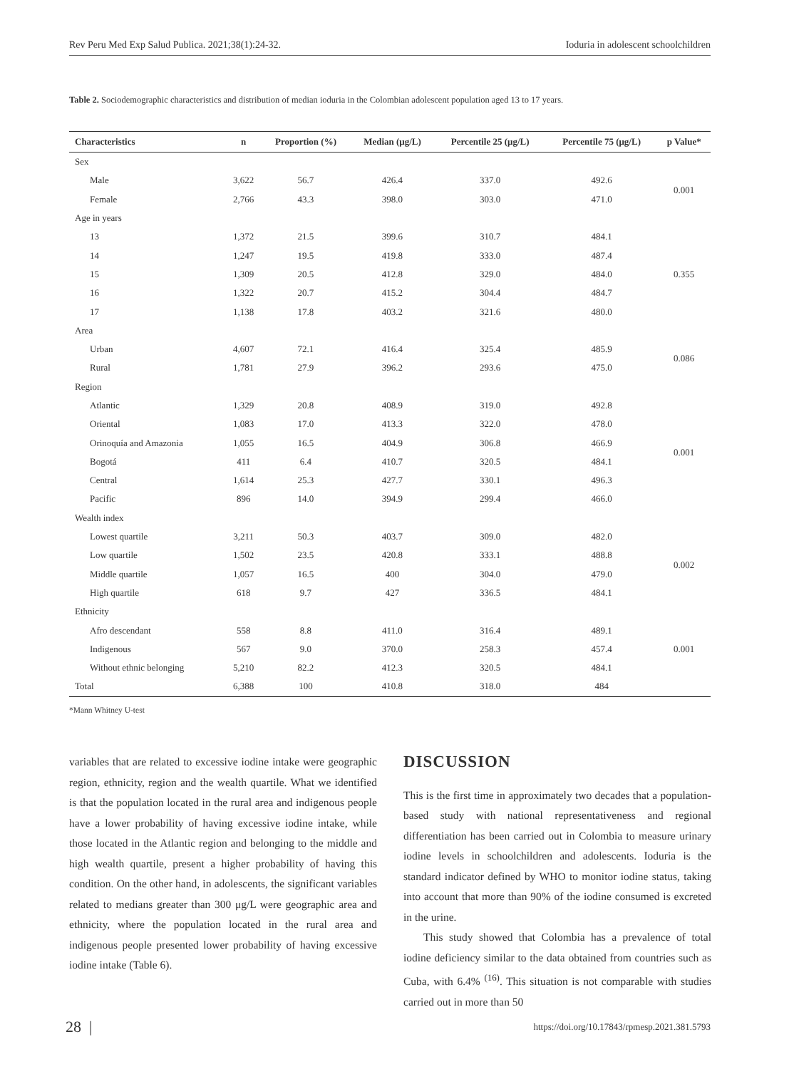Rev Peru Med Exp Salud Publica. 2021;38(1):24-32. Ioduria in adolescent schoolchildren
Table 2. Sociodemographic characteristics and distribution of median ioduria in the Colombian adolescent population aged 13 to 17 years.
| Characteristics | n | Proportion (%) | Median (μg/L) | Percentile 25 (μg/L) | Percentile 75 (μg/L) | p Value* |
| --- | --- | --- | --- | --- | --- | --- |
| Sex | | | | | | |
| Male | 3,622 | 56.7 | 426.4 | 337.0 | 492.6 | 0.001 |
| Female | 2,766 | 43.3 | 398.0 | 303.0 | 471.0 | |
| Age in years | | | | | | |
| 13 | 1,372 | 21.5 | 399.6 | 310.7 | 484.1 | 0.355 |
| 14 | 1,247 | 19.5 | 419.8 | 333.0 | 487.4 | |
| 15 | 1,309 | 20.5 | 412.8 | 329.0 | 484.0 | |
| 16 | 1,322 | 20.7 | 415.2 | 304.4 | 484.7 | |
| 17 | 1,138 | 17.8 | 403.2 | 321.6 | 480.0 | |
| Area | | | | | | |
| Urban | 4,607 | 72.1 | 416.4 | 325.4 | 485.9 | 0.086 |
| Rural | 1,781 | 27.9 | 396.2 | 293.6 | 475.0 | |
| Region | | | | | | |
| Atlantic | 1,329 | 20.8 | 408.9 | 319.0 | 492.8 | 0.001 |
| Oriental | 1,083 | 17.0 | 413.3 | 322.0 | 478.0 | |
| Orinoquía and Amazonia | 1,055 | 16.5 | 404.9 | 306.8 | 466.9 | |
| Bogotá | 411 | 6.4 | 410.7 | 320.5 | 484.1 | |
| Central | 1,614 | 25.3 | 427.7 | 330.1 | 496.3 | |
| Pacific | 896 | 14.0 | 394.9 | 299.4 | 466.0 | |
| Wealth index | | | | | | |
| Lowest quartile | 3,211 | 50.3 | 403.7 | 309.0 | 482.0 | 0.002 |
| Low quartile | 1,502 | 23.5 | 420.8 | 333.1 | 488.8 | |
| Middle quartile | 1,057 | 16.5 | 400 | 304.0 | 479.0 | |
| High quartile | 618 | 9.7 | 427 | 336.5 | 484.1 | |
| Ethnicity | | | | | | |
| Afro descendant | 558 | 8.8 | 411.0 | 316.4 | 489.1 | 0.001 |
| Indigenous | 567 | 9.0 | 370.0 | 258.3 | 457.4 | |
| Without ethnic belonging | 5,210 | 82.2 | 412.3 | 320.5 | 484.1 | |
| Total | 6,388 | 100 | 410.8 | 318.0 | 484 | |
*Mann Whitney U-test
variables that are related to excessive iodine intake were geographic region, ethnicity, region and the wealth quartile. What we identified is that the population located in the rural area and indigenous people have a lower probability of having excessive iodine intake, while those located in the Atlantic region and belonging to the middle and high wealth quartile, present a higher probability of having this condition. On the other hand, in adolescents, the significant variables related to medians greater than 300 μg/L were geographic area and ethnicity, where the population located in the rural area and indigenous people presented lower probability of having excessive iodine intake (Table 6).
DISCUSSION
This is the first time in approximately two decades that a population-based study with national representativeness and regional differentiation has been carried out in Colombia to measure urinary iodine levels in schoolchildren and adolescents. Ioduria is the standard indicator defined by WHO to monitor iodine status, taking into account that more than 90% of the iodine consumed is excreted in the urine.
This study showed that Colombia has a prevalence of total iodine deficiency similar to the data obtained from countries such as Cuba, with 6.4% <sup>(16)</sup>. This situation is not comparable with studies carried out in more than 50
28 | https://doi.org/10.17843/rpmesp.2021.381.5793